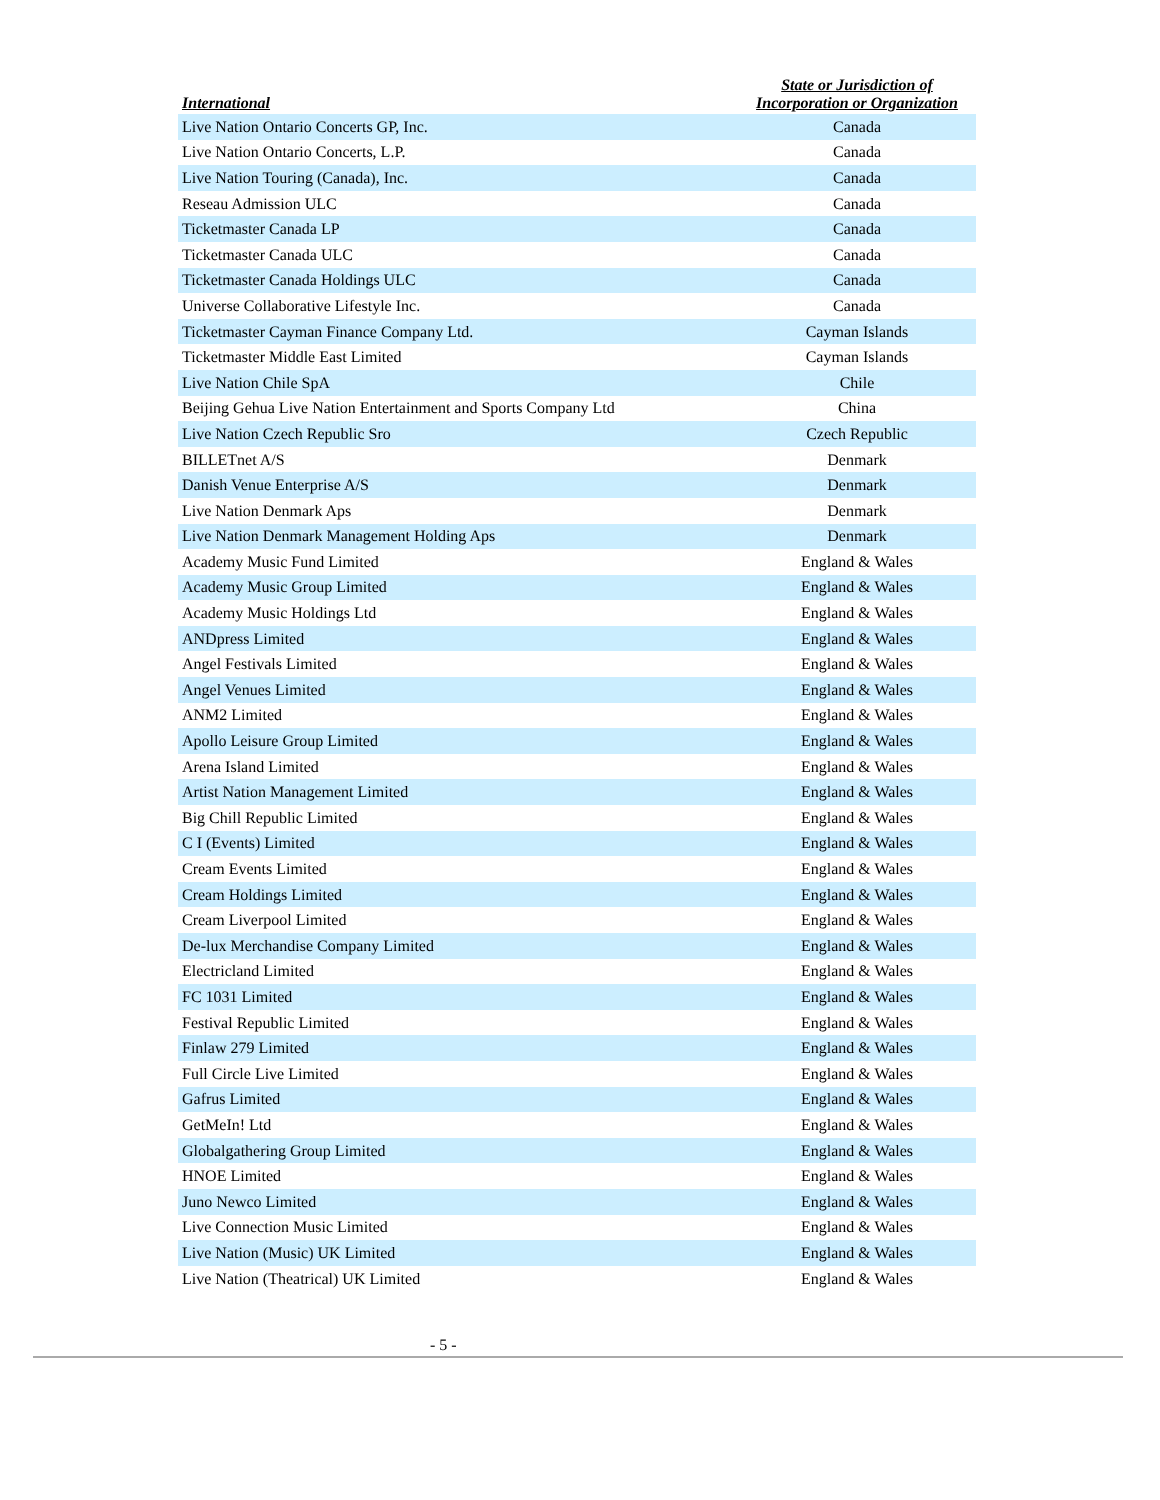| International | State or Jurisdiction of Incorporation or Organization |
| --- | --- |
| Live Nation Ontario Concerts GP, Inc. | Canada |
| Live Nation Ontario Concerts, L.P. | Canada |
| Live Nation Touring (Canada), Inc. | Canada |
| Reseau Admission ULC | Canada |
| Ticketmaster Canada LP | Canada |
| Ticketmaster Canada ULC | Canada |
| Ticketmaster Canada Holdings ULC | Canada |
| Universe Collaborative Lifestyle Inc. | Canada |
| Ticketmaster Cayman Finance Company Ltd. | Cayman Islands |
| Ticketmaster Middle East Limited | Cayman Islands |
| Live Nation Chile SpA | Chile |
| Beijing Gehua Live Nation Entertainment and Sports Company Ltd | China |
| Live Nation Czech Republic Sro | Czech Republic |
| BILLETnet A/S | Denmark |
| Danish Venue Enterprise A/S | Denmark |
| Live Nation Denmark Aps | Denmark |
| Live Nation Denmark Management Holding Aps | Denmark |
| Academy Music Fund Limited | England & Wales |
| Academy Music Group Limited | England & Wales |
| Academy Music Holdings Ltd | England & Wales |
| ANDpress Limited | England & Wales |
| Angel Festivals Limited | England & Wales |
| Angel Venues Limited | England & Wales |
| ANM2 Limited | England & Wales |
| Apollo Leisure Group Limited | England & Wales |
| Arena Island Limited | England & Wales |
| Artist Nation Management Limited | England & Wales |
| Big Chill Republic Limited | England & Wales |
| C I (Events) Limited | England & Wales |
| Cream Events Limited | England & Wales |
| Cream Holdings Limited | England & Wales |
| Cream Liverpool Limited | England & Wales |
| De-lux Merchandise Company Limited | England & Wales |
| Electricland Limited | England & Wales |
| FC 1031 Limited | England & Wales |
| Festival Republic Limited | England & Wales |
| Finlaw 279 Limited | England & Wales |
| Full Circle Live Limited | England & Wales |
| Gafrus Limited | England & Wales |
| GetMeIn! Ltd | England & Wales |
| Globalgathering Group Limited | England & Wales |
| HNOE Limited | England & Wales |
| Juno Newco Limited | England & Wales |
| Live Connection Music Limited | England & Wales |
| Live Nation (Music) UK Limited | England & Wales |
| Live Nation (Theatrical) UK Limited | England & Wales |
- 5 -